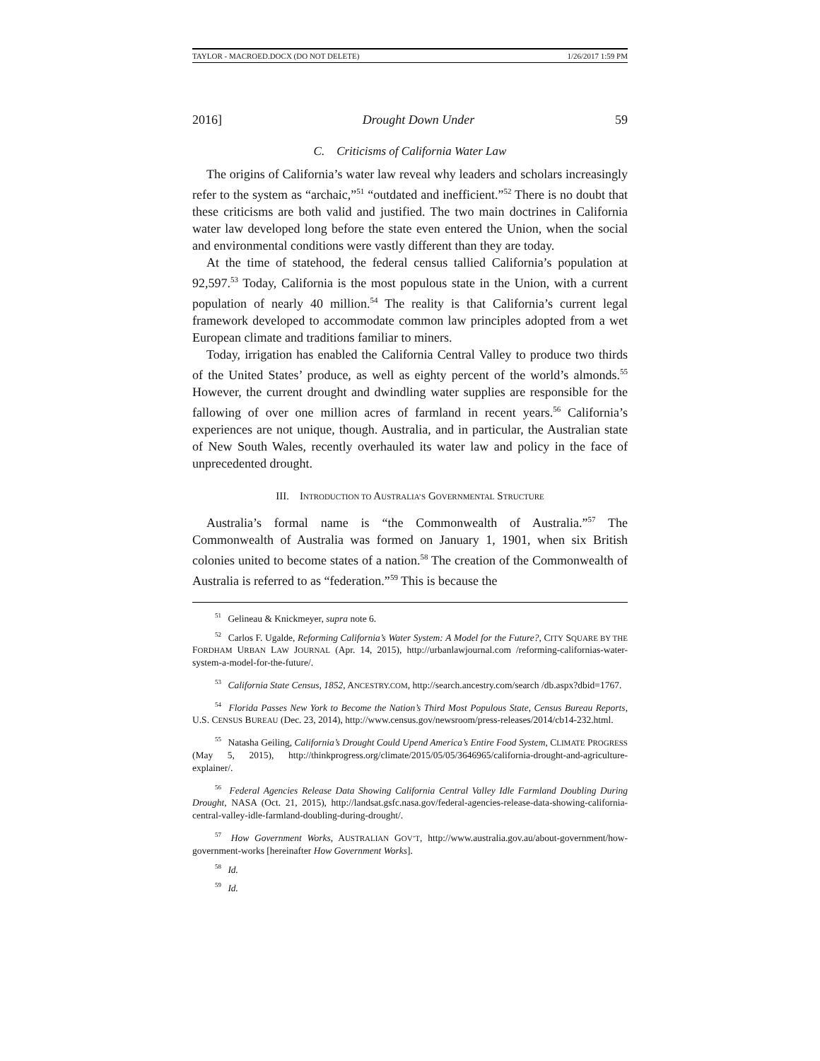TAYLOR - MACROED.DOCX (DO NOT DELETE) 1/26/2017 1:59 PM
2016] Drought Down Under 59
C. Criticisms of California Water Law
The origins of California’s water law reveal why leaders and scholars increasingly refer to the system as “archaic,”<sup>51</sup> “outdated and inefficient.”<sup>52</sup> There is no doubt that these criticisms are both valid and justified. The two main doctrines in California water law developed long before the state even entered the Union, when the social and environmental conditions were vastly different than they are today.
At the time of statehood, the federal census tallied California’s population at 92,597.<sup>53</sup> Today, California is the most populous state in the Union, with a current population of nearly 40 million.<sup>54</sup> The reality is that California’s current legal framework developed to accommodate common law principles adopted from a wet European climate and traditions familiar to miners.
Today, irrigation has enabled the California Central Valley to produce two thirds of the United States’ produce, as well as eighty percent of the world’s almonds.<sup>55</sup> However, the current drought and dwindling water supplies are responsible for the fallowing of over one million acres of farmland in recent years.<sup>56</sup> California’s experiences are not unique, though. Australia, and in particular, the Australian state of New South Wales, recently overhauled its water law and policy in the face of unprecedented drought.
III. INTRODUCTION TO AUSTRALIA’S GOVERNMENTAL STRUCTURE
Australia’s formal name is “the Commonwealth of Australia.”<sup>57</sup> The Commonwealth of Australia was formed on January 1, 1901, when six British colonies united to become states of a nation.<sup>58</sup> The creation of the Commonwealth of Australia is referred to as “federation.”<sup>59</sup> This is because the
<sup>51</sup> Gelineau & Knickmeyer, supra note 6.
<sup>52</sup> Carlos F. Ugalde, Reforming California’s Water System: A Model for the Future?, CITY SQUARE BY THE FORDHAM URBAN LAW JOURNAL (Apr. 14, 2015), http://urbanlawjournal.com /reforming-californias-water-system-a-model-for-the-future/.
<sup>53</sup> California State Census, 1852, ANCESTRY.COM, http://search.ancestry.com/search /db.aspx?dbid=1767.
<sup>54</sup> Florida Passes New York to Become the Nation’s Third Most Populous State, Census Bureau Reports, U.S. CENSUS BUREAU (Dec. 23, 2014), http://www.census.gov/newsroom/press-releases/2014/cb14-232.html.
<sup>55</sup> Natasha Geiling, California’s Drought Could Upend America’s Entire Food System, CLIMATE PROGRESS (May 5, 2015), http://thinkprogress.org/climate/2015/05/05/3646965/california-drought-and-agriculture-explainer/.
<sup>56</sup> Federal Agencies Release Data Showing California Central Valley Idle Farmland Doubling During Drought, NASA (Oct. 21, 2015), http://landsat.gsfc.nasa.gov/federal-agencies-release-data-showing-california-central-valley-idle-farmland-doubling-during-drought/.
<sup>57</sup> How Government Works, AUSTRALIAN GOV’T, http://www.australia.gov.au/about-government/how-government-works [hereinafter How Government Works].
<sup>58</sup> Id.
<sup>59</sup> Id.